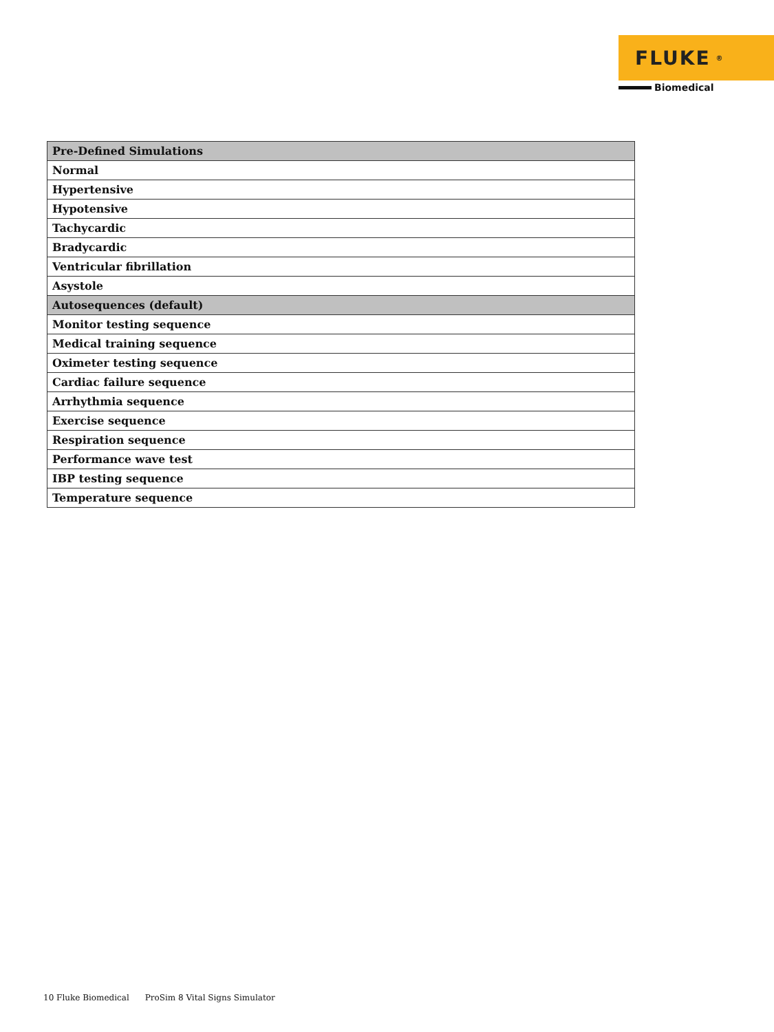FLUKE ®
Biomedical
| Pre-Defined Simulations |
| --- |
| Normal |
| Hypertensive |
| Hypotensive |
| Tachycardic |
| Bradycardic |
| Ventricular fibrillation |
| Asystole |
| Autosequences (default) |
| Monitor testing sequence |
| Medical training sequence |
| Oximeter testing sequence |
| Cardiac failure sequence |
| Arrhythmia sequence |
| Exercise sequence |
| Respiration sequence |
| Performance wave test |
| IBP testing sequence |
| Temperature sequence |
10 Fluke Biomedical ProSim 8 Vital Signs Simulator